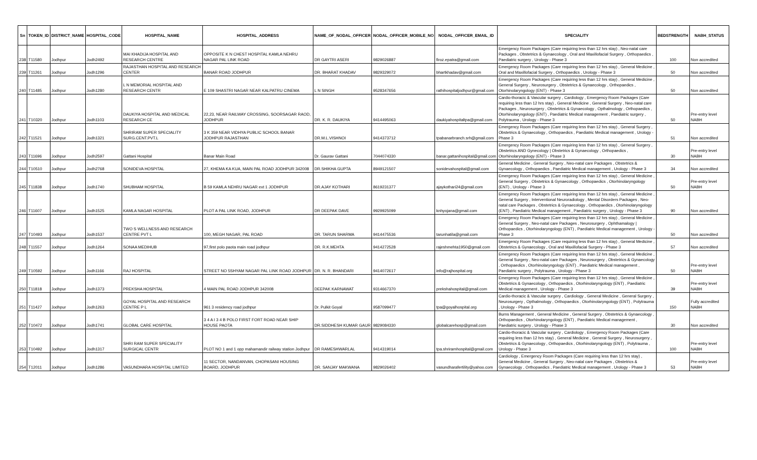| Sn | TOKEN_ID | DISTRICT_NAME | HOSPITAL_CODE | HOSPITAL_NAME | HOSPITAL_ADDRESS | NAME_OF_NODAL_OFFICER | NODAL_OFFICER_MOBILE_NO | NODAL_OFFICER_EMAIL_ID | SPECIALITY | BEDSTRENGTH | NABH_STATUS |
| --- | --- | --- | --- | --- | --- | --- | --- | --- | --- | --- | --- |
| 238 | T11580 | Jodhpur | Jodh2492 | MAI KHADIJA HOSPITAL AND RESEARCH CENTRE | OPPOSITE K N CHEST HOSPITAL KAMLA NEHRU NAGAR PAL LINK ROAD | DR GAYTRI ASERI | 9829026887 | firoz.epatra@gmail.com | Emergency Room Packages (Care requiring less than 12 hrs stay) , Neo-natal care Packages , Obstetrics & Gynaecology , Oral and Maxillofacial Surgery , Orthopaedics , Paediatric surgery , Urology - Phase 3 | 100 | Non accredited |
| 239 | T11261 | Jodhpur | Jodh1296 | RAJASTHAN HOSPITAL AND RESEARCH CENTER | BANAR ROAD JODHPUR | DR. BHARAT KHADAV | 9829329072 | bhartkhadav@gmail.com | Emergency Room Packages (Care requiring less than 12 hrs stay) , General Medicine , Oral and Maxillofacial Surgery , Orthopaedics , Urology - Phase 3 | 50 | Non accredited |
| 240 | T11485 | Jodhpur | Jodh1280 | L N MEMORIAL HOSPITAL AND RESEARCH CENTR | E 109 SHASTRI NAGAR NEAR KALPATRU CINEMA | L N SINGH | 9528347656 | rathihospitaljodhpur@gmail.com | Emergency Room Packages (Care requiring less than 12 hrs stay) , General Medicine , General Surgery , Neurosurgery , Obstetrics & Gynaecology , Orthopaedics , Otorhinolaryngology (ENT) - Phase 3 | 50 | Non accredited |
| 241 | T10320 | Jodhpur | Jodh1103 | DAUKIYA HOSPITAL AND MEDICAL RESEARCH CE | 22,23, NEAR RAILWAY CROSSING, SOORSAGAR RAOD, JODHPUR | DR. K. R. DAUKIYA | 9414495063 | daukiyahospitaltpa@gmail.com | Cardio-thoracic & Vascular surgery , Cardiology , Emergency Room Packages (Care requiring less than 12 hrs stay) , General Medicine , General Surgery , Neo-natal care Packages , Neurosurgery , Obstetrics & Gynaecology , Opthalmology , Orthopaedics , Otorhinolaryngology (ENT) , Paediatric Medical management , Paediatric surgery , Polytrauma , Urology - Phase 3 | 50 | Pre-entry level NABH |
| 242 | T11521 | Jodhpur | Jodh1321 | SHRIRAM SUPER SPECIALITY SURG.CENT.PVT.L | 3 K 359 NEAR VIDHYA PUBLIC SCHOOL BANAR JODHPUR RAJASTHAN | DR.M.L.VISHNOI | 9414373712 | tpabanarbranch.srh@gmail.com | Emergency Room Packages (Care requiring less than 12 hrs stay) , General Surgery , Obstetrics & Gynaecology , Orthopaedics , Paediatric Medical management , Urology - Phase 3 | 51 | Non accredited |
| 243 | T11696 | Jodhpur | Jodh2597 | Gattani Hospital | Banar Main Road | Dr. Gaurav Gattani | 7044074330 | banar.gattanihospital@gmail.com | Emergency Room Packages (Care requiring less than 12 hrs stay) , General Surgery , Obstetrics AND Gynecology / Obstetrics & Gynaecology , Orthopaedics , Otorhinolaryngology (ENT) - Phase 3 | 30 | Pre-entry level NABH |
| 244 | T10510 | Jodhpur | Jodh2768 | SONIDEVA HOSPITAL | 27, KHEMA KA KUA, MAIN PAL ROAD JODHPUR 342008 | DR.SHIKHA GUPTA | 8949121507 | sonidevahospital@gmail.com | General Medicine , General Surgery , Neo-natal care Packages , Obstetrics & Gynaecology , Orthopaedics , Paediatric Medical management , Urology - Phase 3 | 34 | Non accredited |
| 245 | T11838 | Jodhpur | Jodh1740 | SHUBHAM HOSPITAL | B 59 KAMLA NEHRU NAGAR ext 1 JODHPUR | DR.AJAY KOTHARI | 8619231377 | ajaykothari24@gmail.com | Emergency Room Packages (Care requiring less than 12 hrs stay) , General Medicine , General Surgery , Obstetrics & Gynaecology , Orthopaedics , Otorhinolaryngology (ENT) , Urology - Phase 3 | 50 | Pre-entry level NABH |
| 246 | T11607 | Jodhpur | Jodh1525 | KAMLA NAGAR HOSPITAL | PLOT A PAL LINK ROAD, JODHPUR | DR DEEPAK DAVE | 9929925099 | knhyojana@gmail.com | Emergency Room Packages (Care requiring less than 12 hrs stay) , General Medicine , General Surgery , Interventional Neuroradiology , Mental Disorders Packages , Neo-natal care Packages , Obstetrics & Gynaecology , Orthopaedics , Otorhinolaryngology (ENT) , Paediatric Medical management , Paediatric surgery , Urology - Phase 3 | 90 | Non accredited |
| 247 | T10493 | Jodhpur | Jodh1537 | TWO S WELLNESS AND RESEARCH CENTRE PVT L | 100, MEGH NAGAR, PAL ROAD | DR. TARUN SHARMA | 9414475536 | tarunhatila@gmail.com | Emergency Room Packages (Care requiring less than 12 hrs stay) , General Medicine , General Surgery , Neo-natal care Packages , Neurosurgery , Ophthamalogy / Orthopaedics , Otorhinolaryngology (ENT) , Paediatric Medical management , Urology - Phase 3 | 50 | Non accredited |
| 248 | T11557 | Jodhpur | Jodh1264 | SONAA MEDIHUB | 97,first polo paota main road jodhpur | DR. R.K.MEHTA | 9414272528 | rajeshmehta1950@gmail.com | Emergency Room Packages (Care requiring less than 12 hrs stay) , General Medicine , Obstetrics & Gynaecology , Oral and Maxillofacial Surgery - Phase 3 | 57 | Non accredited |
| 249 | T10592 | Jodhpur | Jodh1166 | RAJ HOSPITAL | STREET NO 5SHYAM NAGAR PAL LINK ROAD JODHPUR | DR. N. R. BHANDARI | 9414072617 | info@rajhospital.org | Emergency Room Packages (Care requiring less than 12 hrs stay) , General Medicine , General Surgery , Neo-natal care Packages , Neurosurgery , Obstetrics & Gynaecology , Orthopaedics , Otorhinolaryngology (ENT) , Paediatric Medical management , Paediatric surgery , Polytrauma , Urology - Phase 3 | 50 | Pre-entry level NABH |
| 250 | T11818 | Jodhpur | Jodh1373 | PREKSHA HOSPITAL | 4 MAIN PAL ROAD JODHPUR 342008 | DEEPAK KARNAWAT | 9314667370 | prekshahospital@gmail.com | Emergency Room Packages (Care requiring less than 12 hrs stay) , General Medicine , Obstetrics & Gynaecology , Orthopaedics , Otorhinolaryngology (ENT) , Paediatric Medical management , Urology - Phase 3 | 39 | Pre-entry level NABH |
| 251 | T11427 | Jodhpur | Jodh1263 | GOYAL HOSPITAL AND RESEARCH CENTRE P L | 961 3 residency road jodhpur | Dr. Pulkit Goyal | 9587099477 | tpa@goyalhospital.org | Cardio-thoracic & Vascular surgery , Cardiology , General Medicine , General Surgery , Neurosurgery , Opthalmology , Orthopaedics , Otorhinolaryngology (ENT) , Polytrauma , Urology - Phase 3 | 150 | Fully accredited NABH |
| 252 | T10472 | Jodhpur | Jodh1741 | GLOBAL CARE HOSPITAL | 3 4 A I 3 4 B POLO FIRST FORT ROAD NEAR SHIP HOUSE PAOTA | DR.SIDDHESH KUMAR GAUR | 9829084330 | globalcarehosp@gmail.com | Burns Management , General Medicine , General Surgery , Obstetrics & Gynaecology , Orthopaedics , Otorhinolaryngology (ENT) , Paediatric Medical management , Paediatric surgery , Urology - Phase 3 | 30 | Non accredited |
| 253 | T10492 | Jodhpur | Jodh1317 | SHRI RAM SUPER SPECIALITY SURGICAL CENTR | PLOT NO 1 and 1 opp mahamandir railway station Jodhpur | DR RAMESHWARLAL | 9414319014 | tpa.shriramhospital@gmail.com | Cardio-thoracic & Vascular surgery , Cardiology , Emergency Room Packages (Care requiring less than 12 hrs stay) , General Medicine , General Surgery , Neurosurgery , Obstetrics & Gynaecology , Orthopaedics , Otorhinolaryngology (ENT) , Polytrauma , Urology - Phase 3 | 100 | Pre-entry level NABH |
| 254 | T12011 | Jodhpur | Jodh1286 | VASUNDHARA HOSPITAL LIMITED | 11 SECTOR, NANDANVAN, CHOPASANI HOUSING BOARD, JODHPUR | DR. SANJAY MAKWANA | 9829026402 | vasundharafertility@yahoo.com | Cardiology , Emergency Room Packages (Care requiring less than 12 hrs stay) , General Medicine , General Surgery , Neo-natal care Packages , Obstetrics & Gynaecology , Orthopaedics , Paediatric Medical management , Urology - Phase 3 | 53 | Pre-entry level NABH |